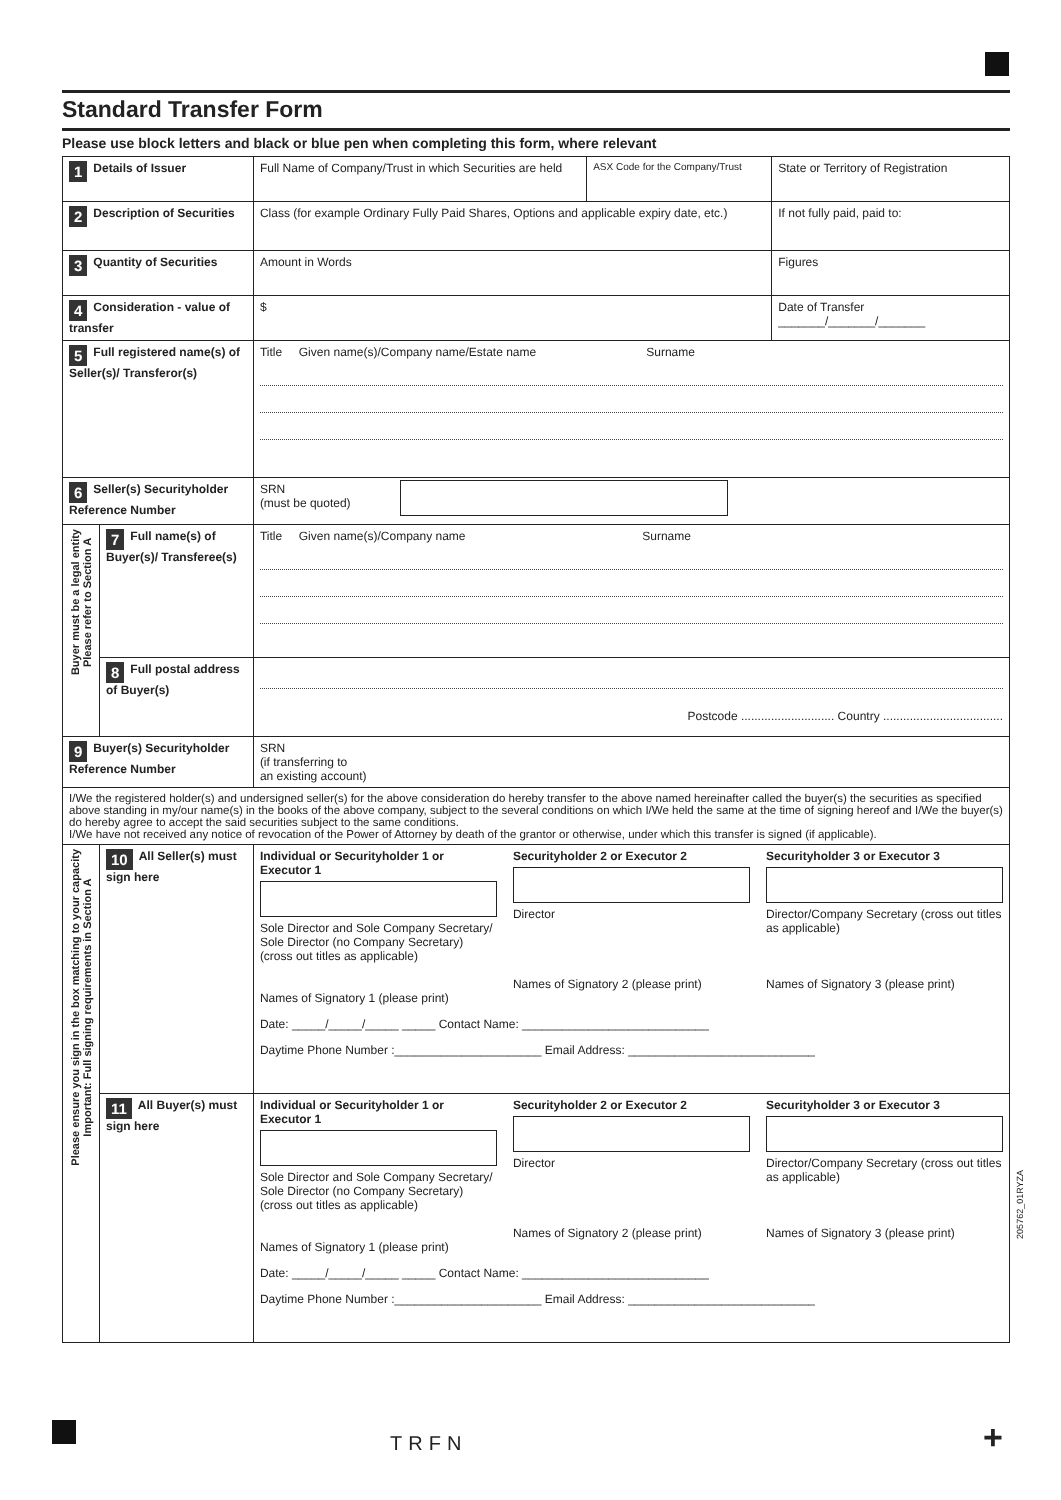Standard Transfer Form
Please use block letters and black or blue pen when completing this form, where relevant
| 1 Details of Issuer | | Full Name of Company/Trust in which Securities are held | ASX Code for the Company/Trust | State or Territory of Registration |
| 2 Description of Securities | | Class (for example Ordinary Fully Paid Shares, Options and applicable expiry date, etc.) | | If not fully paid, paid to: |
| 3 Quantity of Securities | | Amount in Words | | Figures |
| 4 Consideration - value of transfer | | $ | | Date of Transfer _______/_______/_______ |
| 5 Full registered name(s) of Seller(s)/ Transferor(s) | | Title Given name(s)/Company name/Estate name Surname | | |
| 6 Seller(s) Securityholder Reference Number | | SRN (must be quoted) | | |
| Buyer must be a legal entity Please refer to Section A | 7 Full name(s) of Buyer(s)/ Transferee(s) | Title Given name(s)/Company name Surname | | |
| | 8 Full postal address of Buyer(s) | Postcode ............................ Country .................................... | | |
| 9 Buyer(s) Securityholder Reference Number | | SRN (if transferring to an existing account) | | |
| I/We the registered holder(s) and undersigned seller(s) for the above consideration do hereby transfer to the above named hereinafter called the buyer(s) the securities as specified above standing in my/our name(s) in the books of the above company, subject to the several conditions on which I/We held the same at the time of signing hereof and I/We the buyer(s) do hereby agree to accept the said securities subject to the same conditions. I/We have not received any notice of revocation of the Power of Attorney by death of the grantor or otherwise, under which this transfer is signed (if applicable). | | | | |
| Please ensure you sign in the box matching to your capacity Important: Full signing requirements in Section A | 10 All Seller(s) must sign here | Individual or Securityholder 1 or Executor 1 Sole Director and Sole Company Secretary/ Sole Director (no Company Secretary) (cross out titles as applicable) Names of Signatory 1 (please print) Securityholder 2 or Executor 2 Director Names of Signatory 2 (please print) Securityholder 3 or Executor 3 Director/Company Secretary (cross out titles as applicable) Names of Signatory 3 (please print) Date: _____/_____/_____ _____ Contact Name: ____________________________ Daytime Phone Number :______________________ Email Address: ____________________________ | | |
| | 11 All Buyer(s) must sign here | Individual or Securityholder 1 or Executor 1 Sole Director and Sole Company Secretary/ Sole Director (no Company Secretary) (cross out titles as applicable) Names of Signatory 1 (please print) Securityholder 2 or Executor 2 Director Names of Signatory 2 (please print) Securityholder 3 or Executor 3 Director/Company Secretary (cross out titles as applicable) Names of Signatory 3 (please print) Date: _____/_____/_____ _____ Contact Name: ____________________________ Daytime Phone Number :______________________ Email Address: ____________________________ | | |
205762_01RYZA
TRFN +